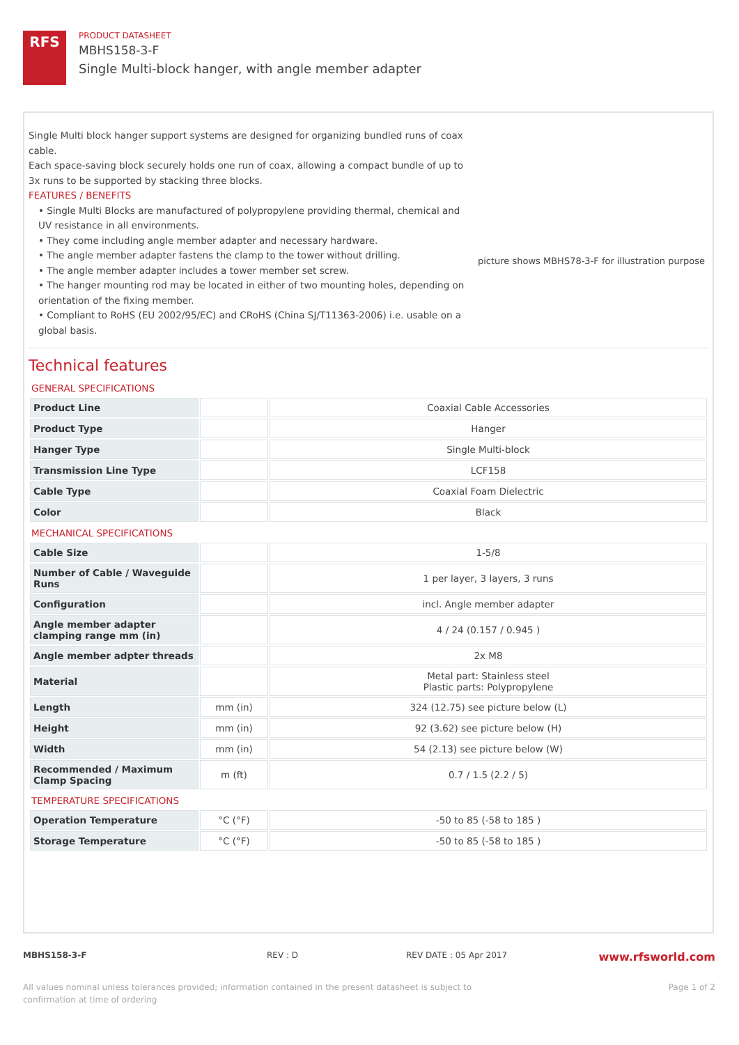RFS
PRODUCT DATASHEET
MBHS158-3-F
Single Multi-block hanger, with angle member adapter
Single Multi block hanger support systems are designed for organizing bundled runs of coax cable.
Each space-saving block securely holds one run of coax, allowing a compact bundle of up to 3x runs to be supported by stacking three blocks.
FEATURES / BENEFITS
• Single Multi Blocks are manufactured of polypropylene providing thermal, chemical and UV resistance in all environments.
• They come including angle member adapter and necessary hardware.
• The angle member adapter fastens the clamp to the tower without drilling.
• The angle member adapter includes a tower member set screw.
• The hanger mounting rod may be located in either of two mounting holes, depending on orientation of the fixing member.
• Compliant to RoHS (EU 2002/95/EC) and CRoHS (China SJ/T11363-2006) i.e. usable on a global basis.
picture shows MBHS78-3-F for illustration purpose
Technical features
GENERAL SPECIFICATIONS
| Product Line | | Coaxial Cable Accessories |
| Product Type | | Hanger |
| Hanger Type | | Single Multi-block |
| Transmission Line Type | | LCF158 |
| Cable Type | | Coaxial Foam Dielectric |
| Color | | Black |
MECHANICAL SPECIFICATIONS
| Cable Size | | 1-5/8 |
| Number of Cable / Waveguide Runs | | 1 per layer, 3 layers, 3 runs |
| Configuration | | incl. Angle member adapter |
| Angle member adapter clamping range mm (in) | | 4 / 24 (0.157 / 0.945 ) |
| Angle member adpter threads | | 2x M8 |
| Material | | Metal part: Stainless steel Plastic parts: Polypropylene |
| Length | mm (in) | 324 (12.75) see picture below (L) |
| Height | mm (in) | 92 (3.62) see picture below (H) |
| Width | mm (in) | 54 (2.13) see picture below (W) |
| Recommended / Maximum Clamp Spacing | m (ft) | 0.7 / 1.5 (2.2 / 5) |
TEMPERATURE SPECIFICATIONS
| Operation Temperature | °C (°F) | -50 to 85 (-58 to 185 ) |
| Storage Temperature | °C (°F) | -50 to 85 (-58 to 185 ) |
MBHS158-3-F REV : D REV DATE : 05 Apr 2017 www.rfsworld.com
All values nominal unless tolerances provided; information contained in the present datasheet is subject to confirmation at time of ordering Page 1 of 2